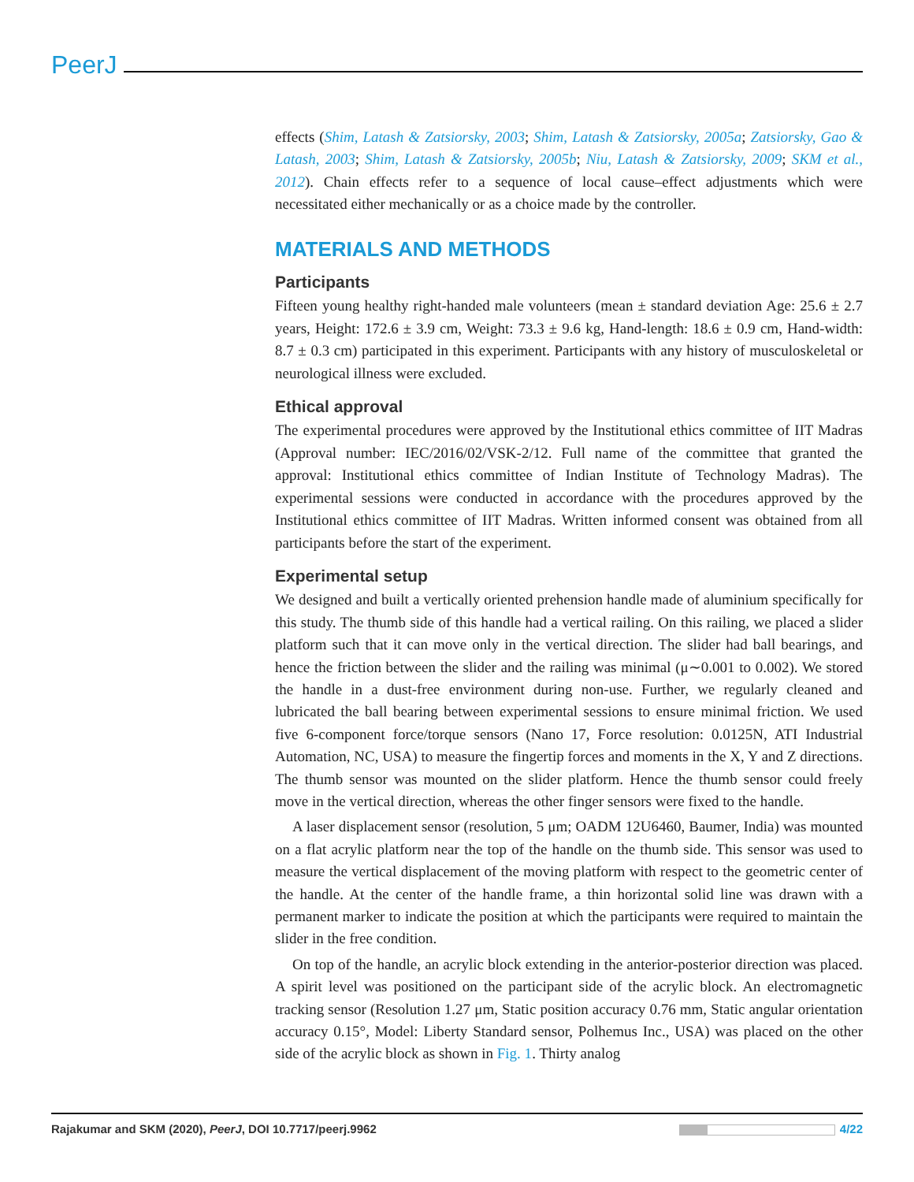PeerJ
effects (Shim, Latash & Zatsiorsky, 2003; Shim, Latash & Zatsiorsky, 2005a; Zatsiorsky, Gao & Latash, 2003; Shim, Latash & Zatsiorsky, 2005b; Niu, Latash & Zatsiorsky, 2009; SKM et al., 2012). Chain effects refer to a sequence of local cause–effect adjustments which were necessitated either mechanically or as a choice made by the controller.
MATERIALS AND METHODS
Participants
Fifteen young healthy right-handed male volunteers (mean ± standard deviation Age: 25.6 ± 2.7 years, Height: 172.6 ± 3.9 cm, Weight: 73.3 ± 9.6 kg, Hand-length: 18.6 ± 0.9 cm, Hand-width: 8.7 ± 0.3 cm) participated in this experiment. Participants with any history of musculoskeletal or neurological illness were excluded.
Ethical approval
The experimental procedures were approved by the Institutional ethics committee of IIT Madras (Approval number: IEC/2016/02/VSK-2/12. Full name of the committee that granted the approval: Institutional ethics committee of Indian Institute of Technology Madras). The experimental sessions were conducted in accordance with the procedures approved by the Institutional ethics committee of IIT Madras. Written informed consent was obtained from all participants before the start of the experiment.
Experimental setup
We designed and built a vertically oriented prehension handle made of aluminium specifically for this study. The thumb side of this handle had a vertical railing. On this railing, we placed a slider platform such that it can move only in the vertical direction. The slider had ball bearings, and hence the friction between the slider and the railing was minimal (μ∼0.001 to 0.002). We stored the handle in a dust-free environment during non-use. Further, we regularly cleaned and lubricated the ball bearing between experimental sessions to ensure minimal friction. We used five 6-component force/torque sensors (Nano 17, Force resolution: 0.0125N, ATI Industrial Automation, NC, USA) to measure the fingertip forces and moments in the X, Y and Z directions. The thumb sensor was mounted on the slider platform. Hence the thumb sensor could freely move in the vertical direction, whereas the other finger sensors were fixed to the handle.
A laser displacement sensor (resolution, 5 μm; OADM 12U6460, Baumer, India) was mounted on a flat acrylic platform near the top of the handle on the thumb side. This sensor was used to measure the vertical displacement of the moving platform with respect to the geometric center of the handle. At the center of the handle frame, a thin horizontal solid line was drawn with a permanent marker to indicate the position at which the participants were required to maintain the slider in the free condition.
On top of the handle, an acrylic block extending in the anterior-posterior direction was placed. A spirit level was positioned on the participant side of the acrylic block. An electromagnetic tracking sensor (Resolution 1.27 μm, Static position accuracy 0.76 mm, Static angular orientation accuracy 0.15°, Model: Liberty Standard sensor, Polhemus Inc., USA) was placed on the other side of the acrylic block as shown in Fig. 1. Thirty analog
Rajakumar and SKM (2020), PeerJ, DOI 10.7717/peerj.9962 4/22